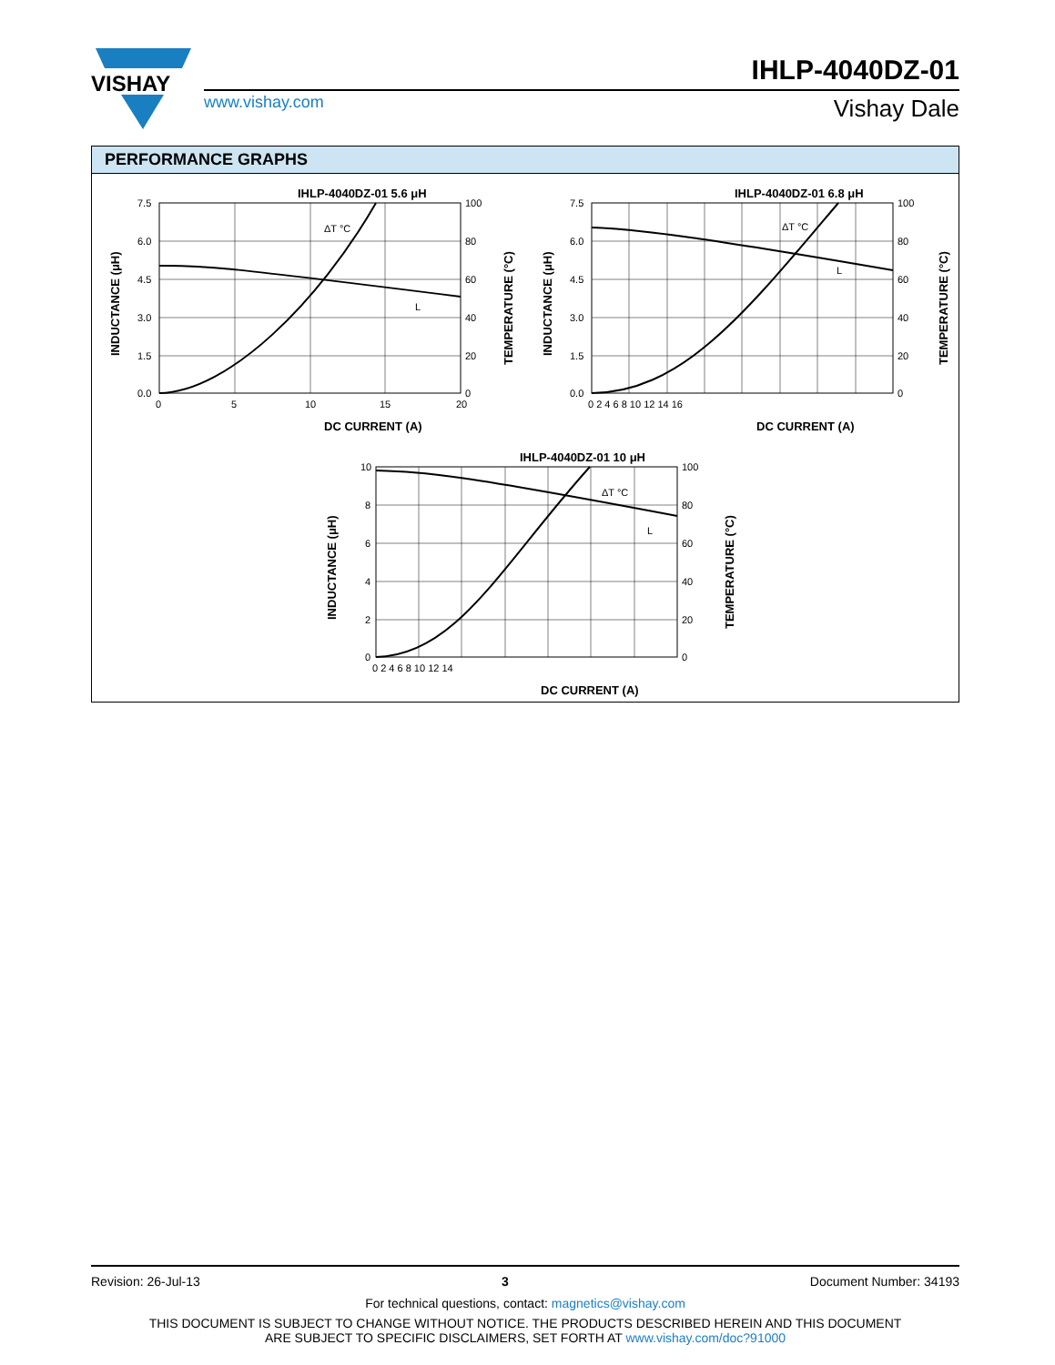VISHAY
IHLP-4040DZ-01
www.vishay.com Vishay Dale
PERFORMANCE GRAPHS
IHLP-4040DZ-01 5.6 μH
IHLP-4040DZ-01 6.8 μH
IHLP-4040DZ-01 10 μH
ΔT °C
L
ΔT °C
L
ΔT °C
L
DC CURRENT (A)
DC CURRENT (A)
DC CURRENT (A)
7.5
6.0
4.5
3.0
1.5
0.0
100
80
60
40
20
0
0
5
10
15
20
7.5
6.0
4.5
3.0
1.5
0.0
100
80
60
40
20
0
0 2 4 6 8 10 12 14 16
10
8
6
4
2
0
100
80
60
40
20
0
0 2 4 6 8 10 12 14
INDUCTANCE (μH)
TEMPERATURE (°C)
INDUCTANCE (μH)
TEMPERATURE (°C)
INDUCTANCE (μH)
TEMPERATURE (°C)
Revision: 26-Jul-13 3 Document Number: 34193
For technical questions, contact: magnetics@vishay.com
THIS DOCUMENT IS SUBJECT TO CHANGE WITHOUT NOTICE. THE PRODUCTS DESCRIBED HEREIN AND THIS DOCUMENT
ARE SUBJECT TO SPECIFIC DISCLAIMERS, SET FORTH AT www.vishay.com/doc?91000